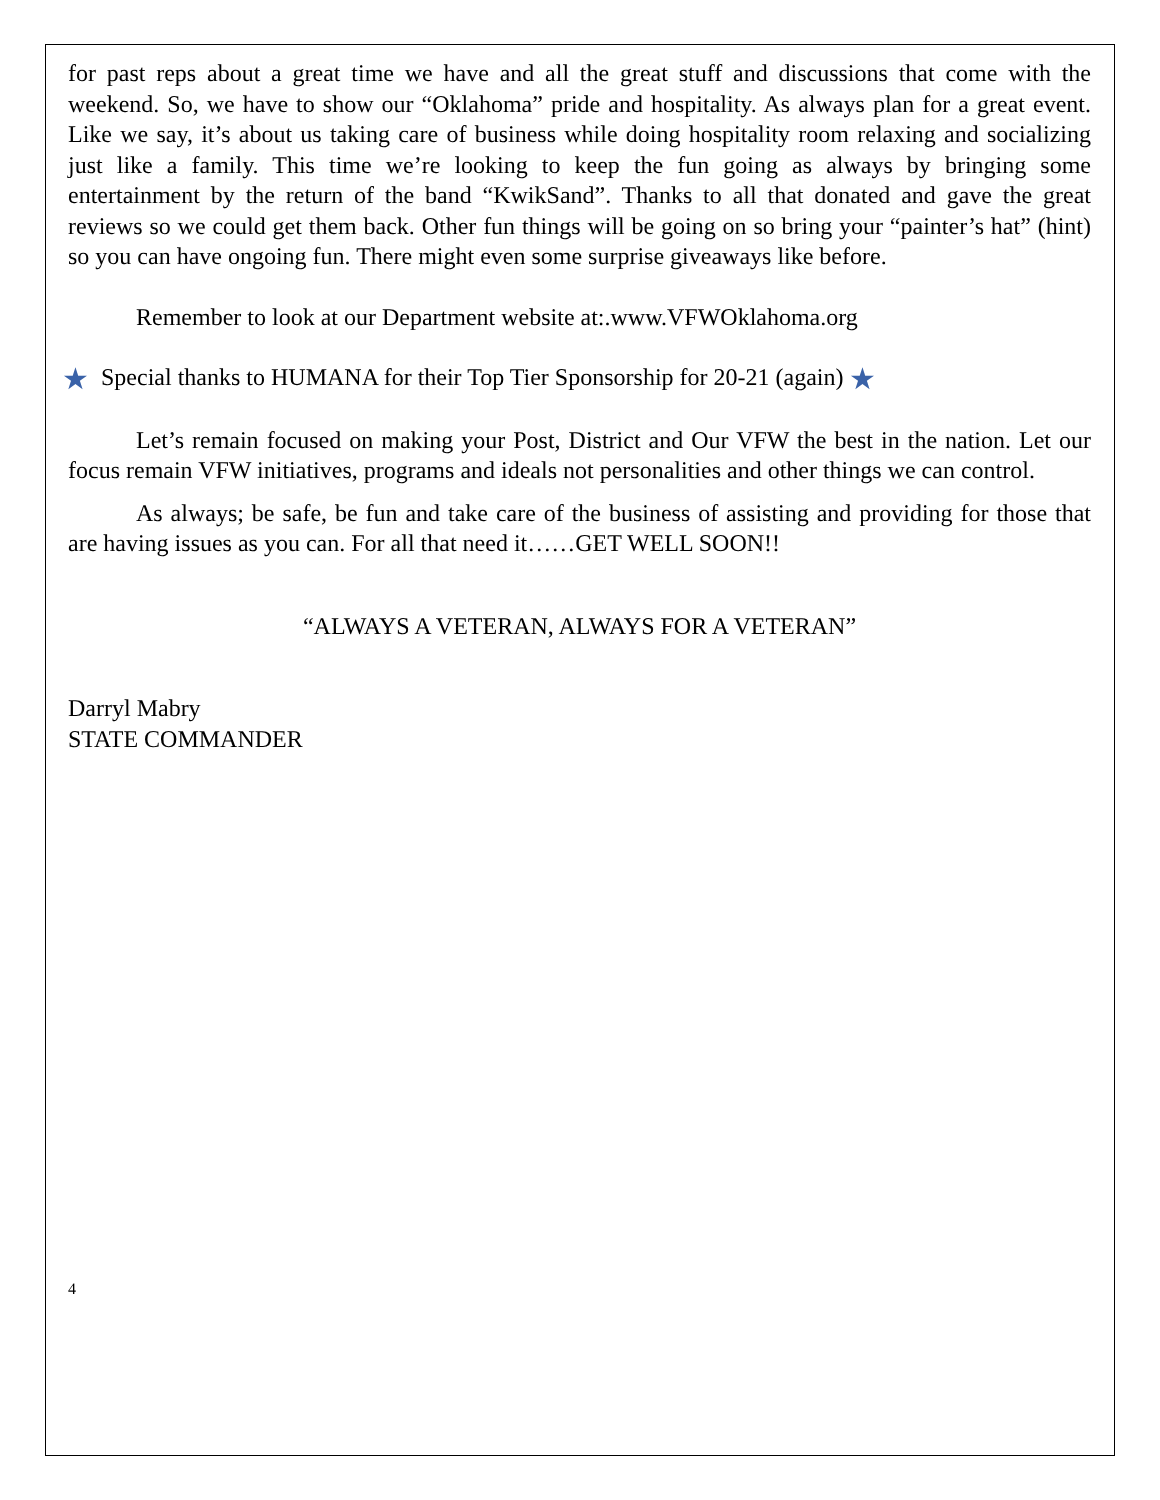for past reps about a great time we have and all the great stuff and discussions that come with the weekend. So, we have to show our “Oklahoma” pride and hospitality. As always plan for a great event. Like we say, it’s about us taking care of business while doing hospitality room relaxing and socializing just like a family. This time we’re looking to keep the fun going as always by bringing some entertainment by the return of the band “KwikSand”. Thanks to all that donated and gave the great reviews so we could get them back. Other fun things will be going on so bring your “painter’s hat” (hint) so you can have ongoing fun. There might even some surprise giveaways like before.
Remember to look at our Department website at:.www.VFWOklahoma.org
★ Special thanks to HUMANA for their Top Tier Sponsorship for 20-21 (again) ★
Let’s remain focused on making your Post, District and Our VFW the best in the nation. Let our focus remain VFW initiatives, programs and ideals not personalities and other things we can control.
As always; be safe, be fun and take care of the business of assisting and providing for those that are having issues as you can. For all that need it……GET WELL SOON!!
“ALWAYS A VETERAN, ALWAYS FOR A VETERAN”
Darryl Mabry
STATE COMMANDER
4